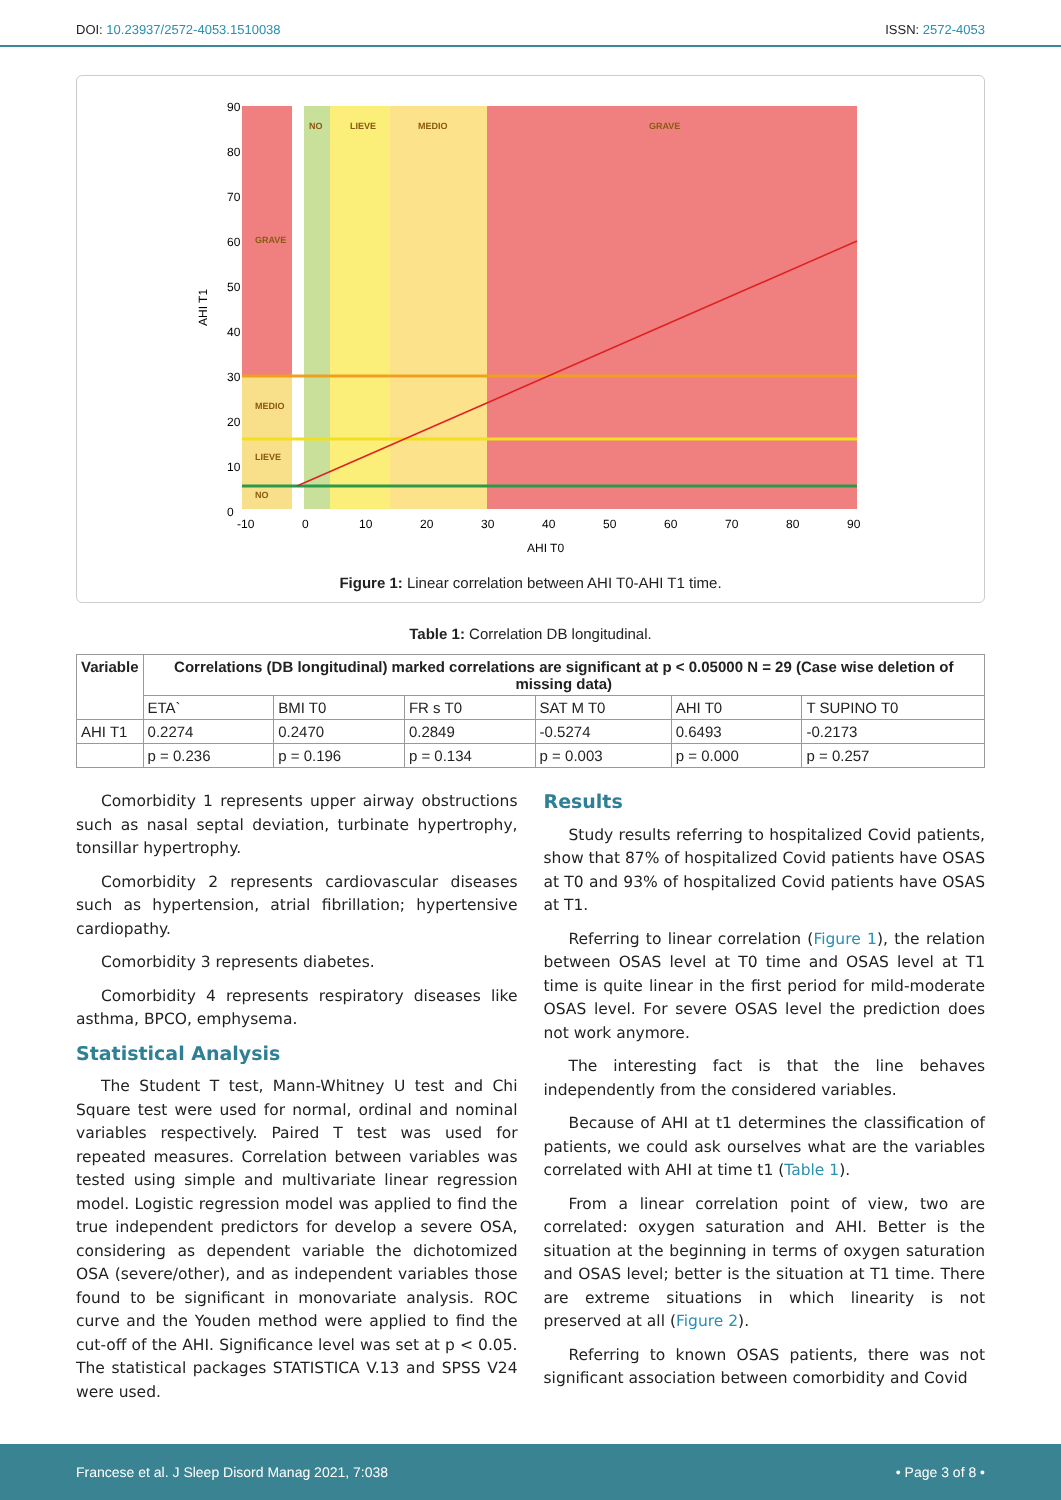DOI: 10.23937/2572-4053.1510038 ISSN: 2572-4053
90
80
70
60
50
40
30
20
10
0
-10
0
10
20
30
40
50
60
70
80
90
AHI T0
AHI T1
NO
LIEVE
MEDIO
GRAVE
GRAVE
MEDIO
LIEVE
NO
Figure 1: Linear correlation between AHI T0-AHI T1 time.
Table 1: Correlation DB longitudinal.
| Variable | Correlations (DB longitudinal) marked correlations are significant at p < 0.05000 N = 29 (Case wise deletion of missing data) | | | | | |
| --- | --- | --- | --- | --- | --- | --- |
| | ETA` | BMI T0 | FR s T0 | SAT M T0 | AHI T0 | T SUPINO T0 |
| AHI T1 | 0.2274 | 0.2470 | 0.2849 | -0.5274 | 0.6493 | -0.2173 |
| | p = 0.236 | p = 0.196 | p = 0.134 | p = 0.003 | p = 0.000 | p = 0.257 |
Comorbidity 1 represents upper airway obstructions such as nasal septal deviation, turbinate hypertrophy, tonsillar hypertrophy.
Comorbidity 2 represents cardiovascular diseases such as hypertension, atrial fibrillation; hypertensive cardiopathy.
Comorbidity 3 represents diabetes.
Comorbidity 4 represents respiratory diseases like asthma, BPCO, emphysema.
Statistical Analysis
The Student T test, Mann-Whitney U test and Chi Square test were used for normal, ordinal and nominal variables respectively. Paired T test was used for repeated measures. Correlation between variables was tested using simple and multivariate linear regression model. Logistic regression model was applied to find the true independent predictors for develop a severe OSA, considering as dependent variable the dichotomized OSA (severe/other), and as independent variables those found to be significant in monovariate analysis. ROC curve and the Youden method were applied to find the cut-off of the AHI. Significance level was set at p < 0.05. The statistical packages STATISTICA V.13 and SPSS V24 were used.
Results
Study results referring to hospitalized Covid patients, show that 87% of hospitalized Covid patients have OSAS at T0 and 93% of hospitalized Covid patients have OSAS at T1.
Referring to linear correlation (Figure 1), the relation between OSAS level at T0 time and OSAS level at T1 time is quite linear in the first period for mild-moderate OSAS level. For severe OSAS level the prediction does not work anymore.
The interesting fact is that the line behaves independently from the considered variables.
Because of AHI at t1 determines the classification of patients, we could ask ourselves what are the variables correlated with AHI at time t1 (Table 1).
From a linear correlation point of view, two are correlated: oxygen saturation and AHI. Better is the situation at the beginning in terms of oxygen saturation and OSAS level; better is the situation at T1 time. There are extreme situations in which linearity is not preserved at all (Figure 2).
Referring to known OSAS patients, there was not significant association between comorbidity and Covid
Francese et al. J Sleep Disord Manag 2021, 7:038 • Page 3 of 8 •